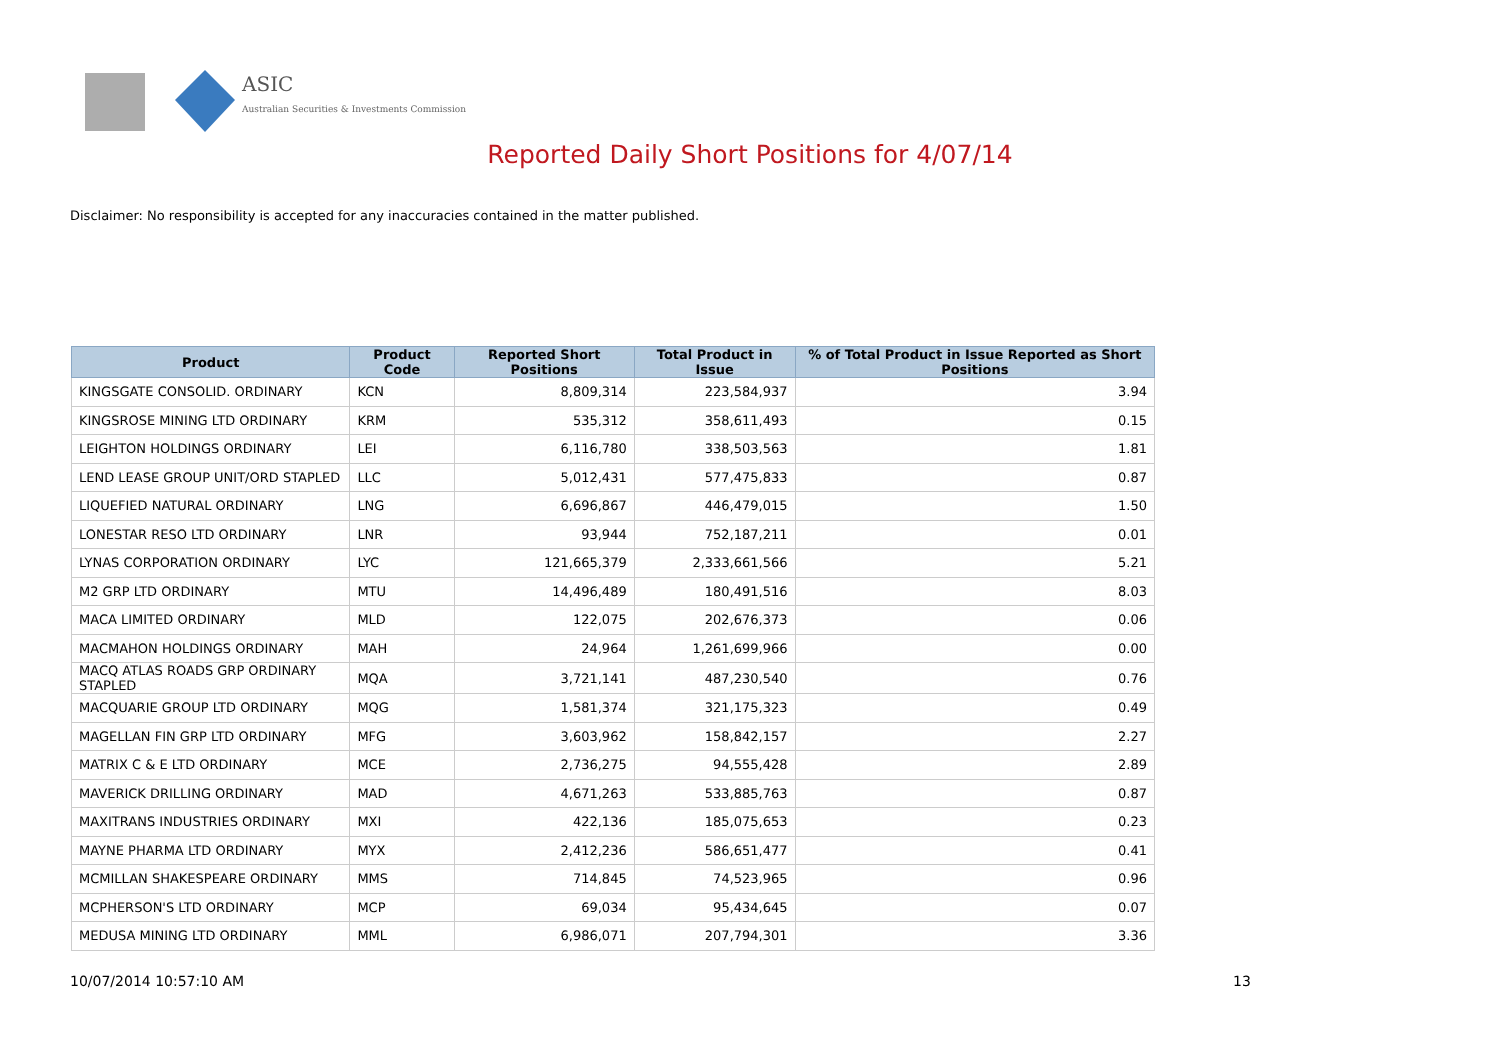ASIC
Australian Securities & Investments Commission
Reported Daily Short Positions for 4/07/14
Disclaimer: No responsibility is accepted for any inaccuracies contained in the matter published.
| Product | Product Code | Reported Short Positions | Total Product in Issue | % of Total Product in Issue Reported as Short Positions |
| --- | --- | --- | --- | --- |
| KINGSGATE CONSOLID. ORDINARY | KCN | 8,809,314 | 223,584,937 | 3.94 |
| KINGSROSE MINING LTD ORDINARY | KRM | 535,312 | 358,611,493 | 0.15 |
| LEIGHTON HOLDINGS ORDINARY | LEI | 6,116,780 | 338,503,563 | 1.81 |
| LEND LEASE GROUP UNIT/ORD STAPLED | LLC | 5,012,431 | 577,475,833 | 0.87 |
| LIQUEFIED NATURAL ORDINARY | LNG | 6,696,867 | 446,479,015 | 1.50 |
| LONESTAR RESO LTD ORDINARY | LNR | 93,944 | 752,187,211 | 0.01 |
| LYNAS CORPORATION ORDINARY | LYC | 121,665,379 | 2,333,661,566 | 5.21 |
| M2 GRP LTD ORDINARY | MTU | 14,496,489 | 180,491,516 | 8.03 |
| MACA LIMITED ORDINARY | MLD | 122,075 | 202,676,373 | 0.06 |
| MACMAHON HOLDINGS ORDINARY | MAH | 24,964 | 1,261,699,966 | 0.00 |
| MACQ ATLAS ROADS GRP ORDINARY STAPLED | MQA | 3,721,141 | 487,230,540 | 0.76 |
| MACQUARIE GROUP LTD ORDINARY | MQG | 1,581,374 | 321,175,323 | 0.49 |
| MAGELLAN FIN GRP LTD ORDINARY | MFG | 3,603,962 | 158,842,157 | 2.27 |
| MATRIX C & E LTD ORDINARY | MCE | 2,736,275 | 94,555,428 | 2.89 |
| MAVERICK DRILLING ORDINARY | MAD | 4,671,263 | 533,885,763 | 0.87 |
| MAXITRANS INDUSTRIES ORDINARY | MXI | 422,136 | 185,075,653 | 0.23 |
| MAYNE PHARMA LTD ORDINARY | MYX | 2,412,236 | 586,651,477 | 0.41 |
| MCMILLAN SHAKESPEARE ORDINARY | MMS | 714,845 | 74,523,965 | 0.96 |
| MCPHERSON'S LTD ORDINARY | MCP | 69,034 | 95,434,645 | 0.07 |
| MEDUSA MINING LTD ORDINARY | MML | 6,986,071 | 207,794,301 | 3.36 |
10/07/2014 10:57:10 AM 13